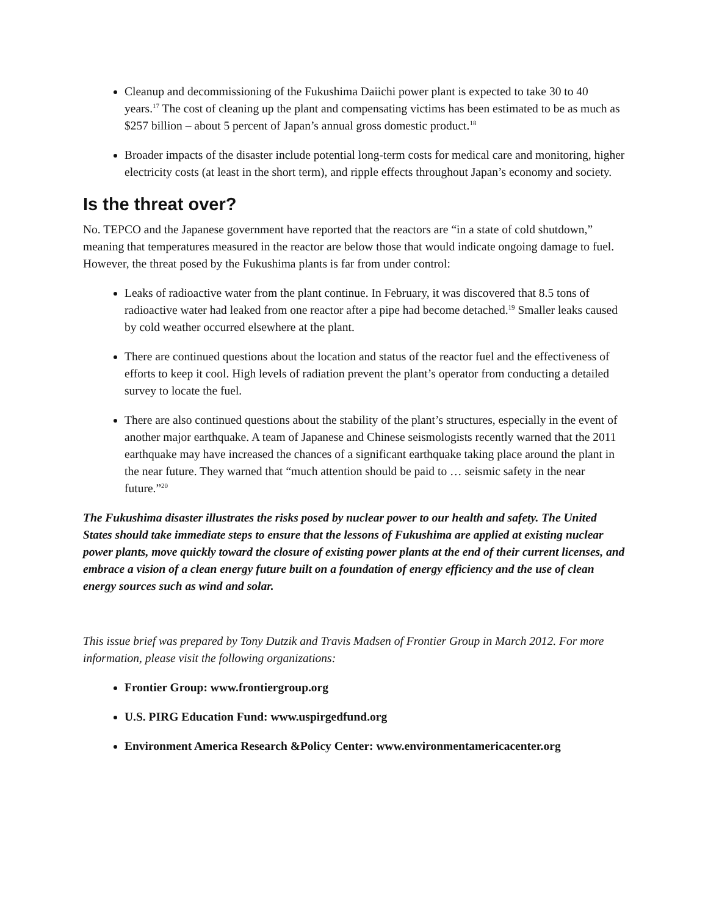Cleanup and decommissioning of the Fukushima Daiichi power plant is expected to take 30 to 40 years.<sup>17</sup> The cost of cleaning up the plant and compensating victims has been estimated to be as much as $257 billion – about 5 percent of Japan’s annual gross domestic product.<sup>18</sup>
Broader impacts of the disaster include potential long-term costs for medical care and monitoring, higher electricity costs (at least in the short term), and ripple effects throughout Japan’s economy and society.
Is the threat over?
No. TEPCO and the Japanese government have reported that the reactors are “in a state of cold shutdown,” meaning that temperatures measured in the reactor are below those that would indicate ongoing damage to fuel. However, the threat posed by the Fukushima plants is far from under control:
Leaks of radioactive water from the plant continue. In February, it was discovered that 8.5 tons of radioactive water had leaked from one reactor after a pipe had become detached.<sup>19</sup> Smaller leaks caused by cold weather occurred elsewhere at the plant.
There are continued questions about the location and status of the reactor fuel and the effectiveness of efforts to keep it cool. High levels of radiation prevent the plant’s operator from conducting a detailed survey to locate the fuel.
There are also continued questions about the stability of the plant’s structures, especially in the event of another major earthquake. A team of Japanese and Chinese seismologists recently warned that the 2011 earthquake may have increased the chances of a significant earthquake taking place around the plant in the near future. They warned that “much attention should be paid to … seismic safety in the near future.”<sup>20</sup>
The Fukushima disaster illustrates the risks posed by nuclear power to our health and safety. The United States should take immediate steps to ensure that the lessons of Fukushima are applied at existing nuclear power plants, move quickly toward the closure of existing power plants at the end of their current licenses, and embrace a vision of a clean energy future built on a foundation of energy efficiency and the use of clean energy sources such as wind and solar.
This issue brief was prepared by Tony Dutzik and Travis Madsen of Frontier Group in March 2012. For more information, please visit the following organizations:
Frontier Group: www.frontiergroup.org
U.S. PIRG Education Fund: www.uspirgedfund.org
Environment America Research &Policy Center: www.environmentamericacenter.org